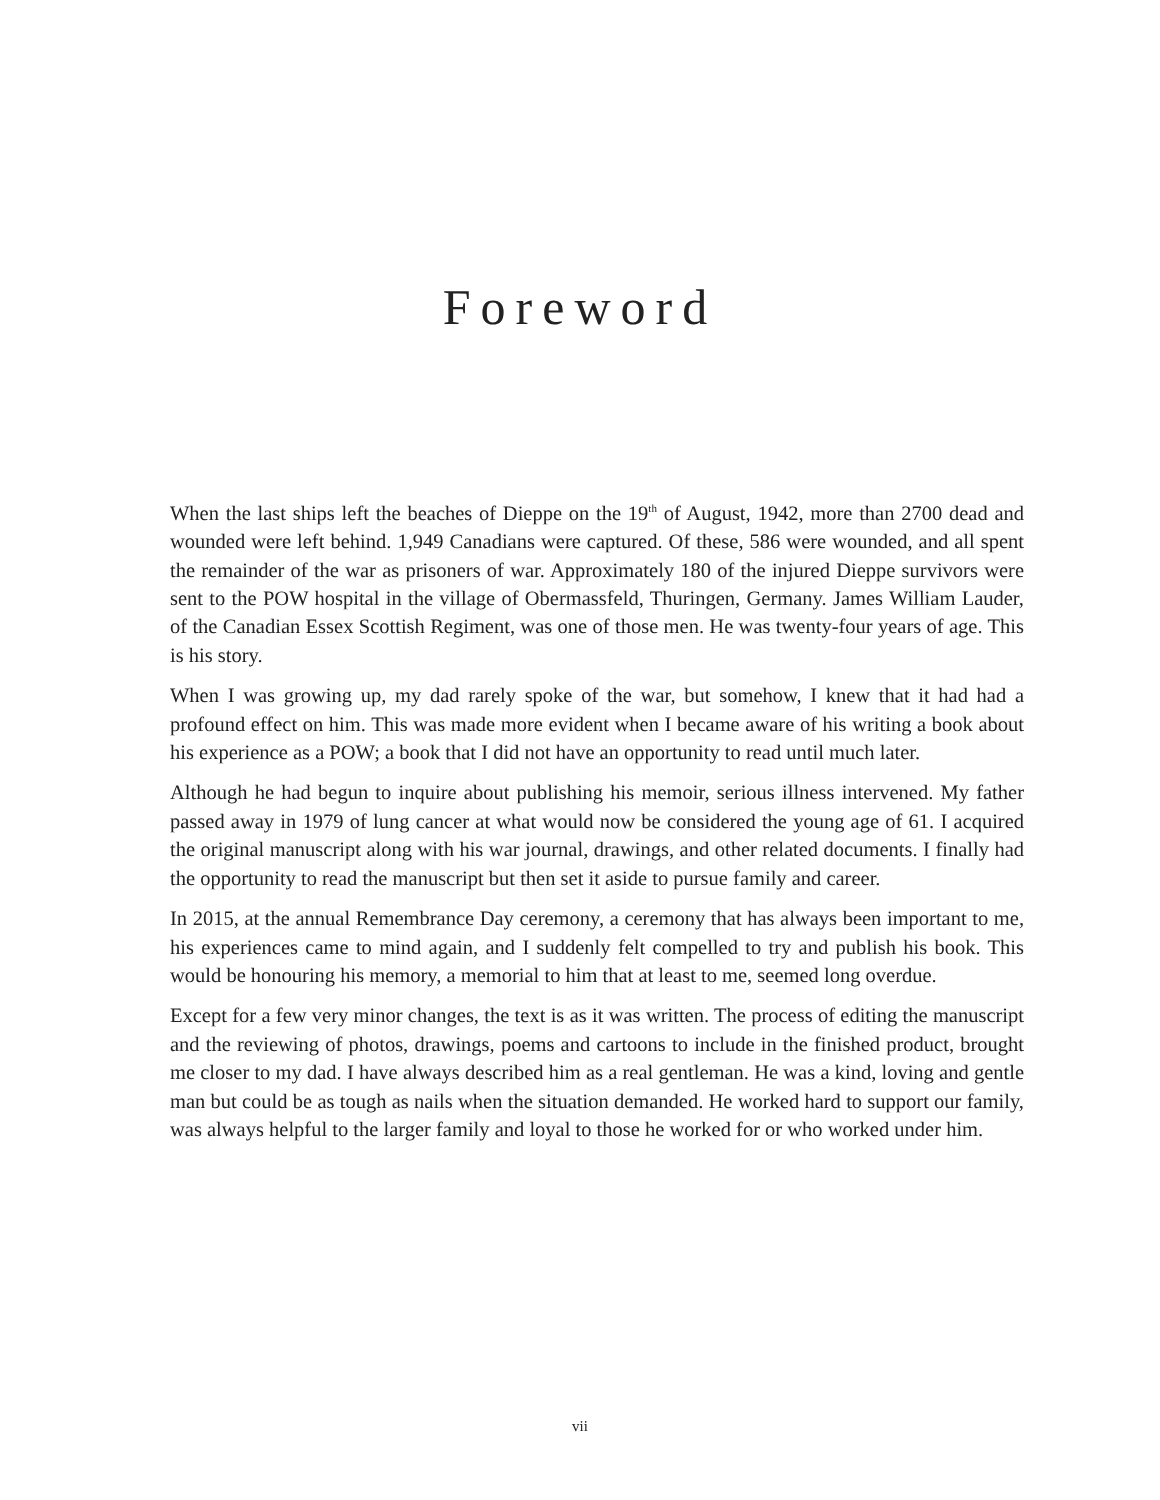Foreword
When the last ships left the beaches of Dieppe on the 19<sup>th</sup> of August, 1942, more than 2700 dead and wounded were left behind. 1,949 Canadians were captured. Of these, 586 were wounded, and all spent the remainder of the war as prisoners of war. Approximately 180 of the injured Dieppe survivors were sent to the POW hospital in the village of Obermassfeld, Thuringen, Germany. James William Lauder, of the Canadian Essex Scottish Regiment, was one of those men. He was twenty-four years of age. This is his story.
When I was growing up, my dad rarely spoke of the war, but somehow, I knew that it had had a profound effect on him. This was made more evident when I became aware of his writing a book about his experience as a POW; a book that I did not have an opportunity to read until much later.
Although he had begun to inquire about publishing his memoir, serious illness intervened. My father passed away in 1979 of lung cancer at what would now be considered the young age of 61. I acquired the original manuscript along with his war journal, drawings, and other related documents. I finally had the opportunity to read the manuscript but then set it aside to pursue family and career.
In 2015, at the annual Remembrance Day ceremony, a ceremony that has always been important to me, his experiences came to mind again, and I suddenly felt compelled to try and publish his book. This would be honouring his memory, a memorial to him that at least to me, seemed long overdue.
Except for a few very minor changes, the text is as it was written. The process of editing the manuscript and the reviewing of photos, drawings, poems and cartoons to include in the finished product, brought me closer to my dad. I have always described him as a real gentleman. He was a kind, loving and gentle man but could be as tough as nails when the situation demanded. He worked hard to support our family, was always helpful to the larger family and loyal to those he worked for or who worked under him.
vii